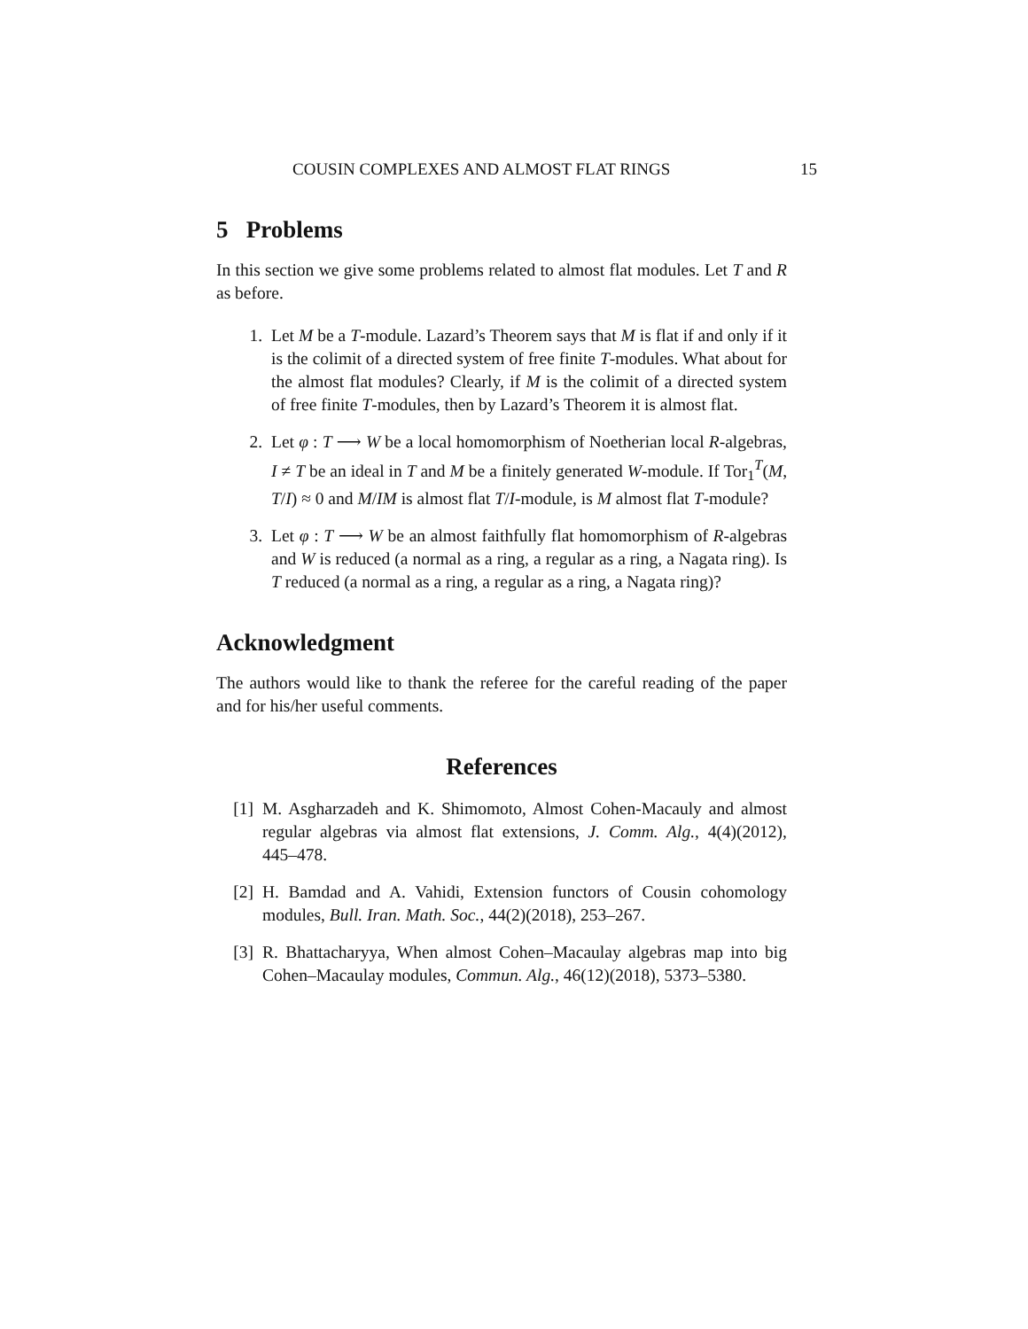COUSIN COMPLEXES AND ALMOST FLAT RINGS 15
5 Problems
In this section we give some problems related to almost flat modules. Let T and R as before.
1. Let M be a T-module. Lazard’s Theorem says that M is flat if and only if it is the colimit of a directed system of free finite T-modules. What about for the almost flat modules? Clearly, if M is the colimit of a directed system of free finite T-modules, then by Lazard’s Theorem it is almost flat.
2. Let φ : T ⟶ W be a local homomorphism of Noetherian local R-algebras, I ≠ T be an ideal in T and M be a finitely generated W-module. If Tor<sub>1</sub><sup>T</sup>(M, T/I) ≈ 0 and M/IM is almost flat T/I-module, is M almost flat T-module?
3. Let φ : T ⟶ W be an almost faithfully flat homomorphism of R-algebras and W is reduced (a normal as a ring, a regular as a ring, a Nagata ring). Is T reduced (a normal as a ring, a regular as a ring, a Nagata ring)?
Acknowledgment
The authors would like to thank the referee for the careful reading of the paper and for his/her useful comments.
References
[1] M. Asgharzadeh and K. Shimomoto, Almost Cohen-Macauly and almost regular algebras via almost flat extensions, J. Comm. Alg., 4(4)(2012), 445–478.
[2] H. Bamdad and A. Vahidi, Extension functors of Cousin cohomology modules, Bull. Iran. Math. Soc., 44(2)(2018), 253–267.
[3] R. Bhattacharyya, When almost Cohen–Macaulay algebras map into big Cohen–Macaulay modules, Commun. Alg., 46(12)(2018), 5373–5380.